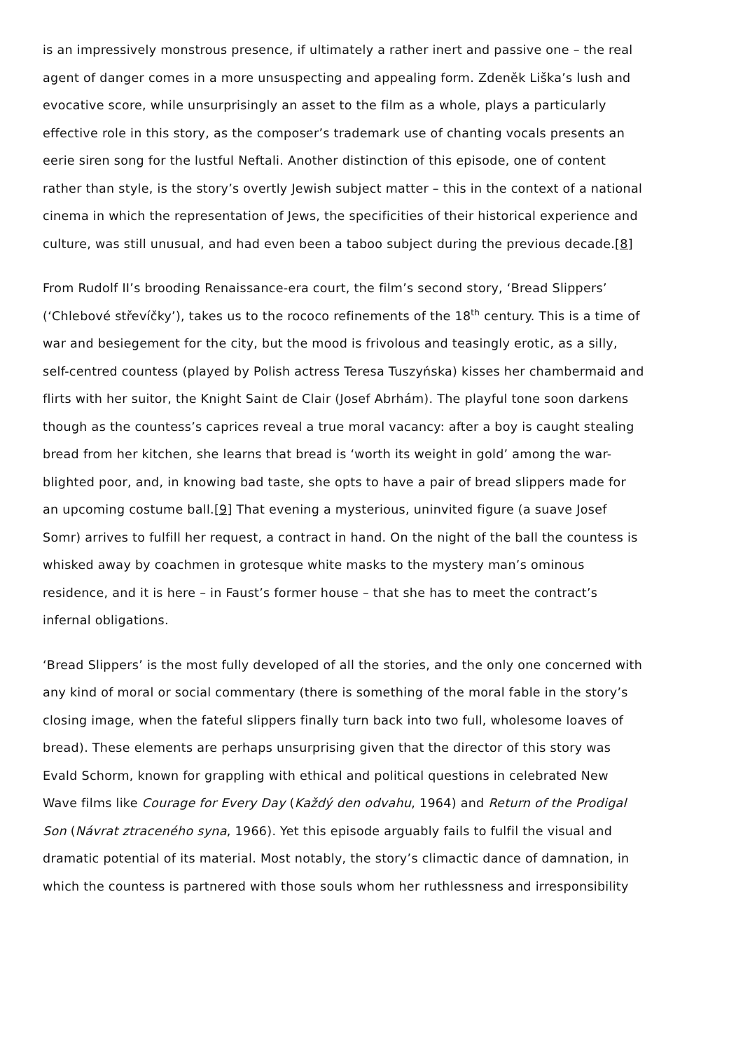is an impressively monstrous presence, if ultimately a rather inert and passive one – the real agent of danger comes in a more unsuspecting and appealing form. Zdeněk Liška’s lush and evocative score, while unsurprisingly an asset to the film as a whole, plays a particularly effective role in this story, as the composer’s trademark use of chanting vocals presents an eerie siren song for the lustful Neftali. Another distinction of this episode, one of content rather than style, is the story’s overtly Jewish subject matter – this in the context of a national cinema in which the representation of Jews, the specificities of their historical experience and culture, was still unusual, and had even been a taboo subject during the previous decade.[8]
From Rudolf II’s brooding Renaissance-era court, the film’s second story, ‘Bread Slippers’ (‘Chlebové střevíčky’), takes us to the rococo refinements of the 18<sup>th</sup> century. This is a time of war and besiegement for the city, but the mood is frivolous and teasingly erotic, as a silly, self-centred countess (played by Polish actress Teresa Tuszyńska) kisses her chambermaid and flirts with her suitor, the Knight Saint de Clair (Josef Abrhám). The playful tone soon darkens though as the countess’s caprices reveal a true moral vacancy: after a boy is caught stealing bread from her kitchen, she learns that bread is ‘worth its weight in gold’ among the war-blighted poor, and, in knowing bad taste, she opts to have a pair of bread slippers made for an upcoming costume ball.[9] That evening a mysterious, uninvited figure (a suave Josef Somr) arrives to fulfill her request, a contract in hand. On the night of the ball the countess is whisked away by coachmen in grotesque white masks to the mystery man’s ominous residence, and it is here – in Faust’s former house – that she has to meet the contract’s infernal obligations.
‘Bread Slippers’ is the most fully developed of all the stories, and the only one concerned with any kind of moral or social commentary (there is something of the moral fable in the story’s closing image, when the fateful slippers finally turn back into two full, wholesome loaves of bread). These elements are perhaps unsurprising given that the director of this story was Evald Schorm, known for grappling with ethical and political questions in celebrated New Wave films like Courage for Every Day (Každý den odvahu, 1964) and Return of the Prodigal Son (Návrat ztraceného syna, 1966). Yet this episode arguably fails to fulfil the visual and dramatic potential of its material. Most notably, the story’s climactic dance of damnation, in which the countess is partnered with those souls whom her ruthlessness and irresponsibility